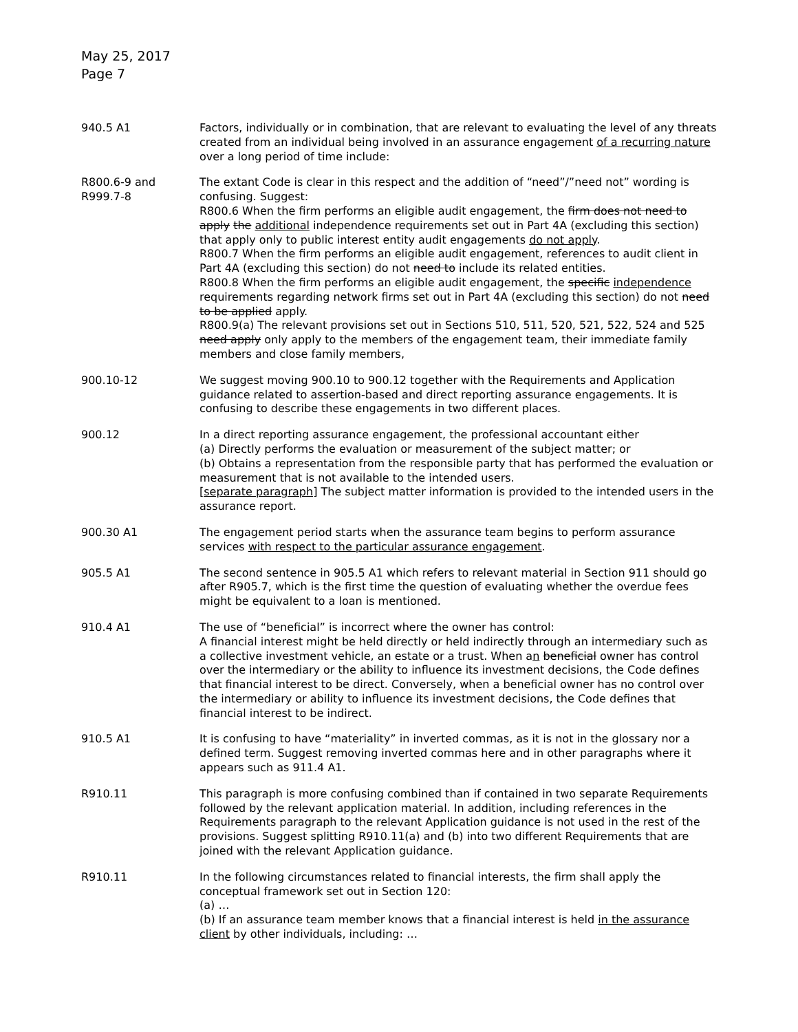May 25, 2017
Page 7
| 940.5 A1 | Factors, individually or in combination, that are relevant to evaluating the level of any threats created from an individual being involved in an assurance engagement of a recurring nature over a long period of time include: |
| R800.6-9 and R999.7-8 | The extant Code is clear in this respect and the addition of “need”/”need not” wording is confusing. Suggest: R800.6 When the firm performs an eligible audit engagement, the firm does not need to apply the additional independence requirements set out in Part 4A (excluding this section) that apply only to public interest entity audit engagements do not apply . R800.7 When the firm performs an eligible audit engagement, references to audit client in Part 4A (excluding this section) do not need to include its related entities. R800.8 When the firm performs an eligible audit engagement, the specific independence requirements regarding network firms set out in Part 4A (excluding this section) do not need to be applied apply. R800.9(a) The relevant provisions set out in Sections 510, 511, 520, 521, 522, 524 and 525 need apply only apply to the members of the engagement team, their immediate family members and close family members, |
| 900.10-12 | We suggest moving 900.10 to 900.12 together with the Requirements and Application guidance related to assertion-based and direct reporting assurance engagements. It is confusing to describe these engagements in two different places. |
| 900.12 | In a direct reporting assurance engagement, the professional accountant either (a) Directly performs the evaluation or measurement of the subject matter; or (b) Obtains a representation from the responsible party that has performed the evaluation or measurement that is not available to the intended users. [separate paragraph] The subject matter information is provided to the intended users in the assurance report. |
| 900.30 A1 | The engagement period starts when the assurance team begins to perform assurance services with respect to the particular assurance engagement . |
| 905.5 A1 | The second sentence in 905.5 A1 which refers to relevant material in Section 911 should go after R905.7, which is the first time the question of evaluating whether the overdue fees might be equivalent to a loan is mentioned. |
| 910.4 A1 | The use of “beneficial” is incorrect where the owner has control: A financial interest might be held directly or held indirectly through an intermediary such as a collective investment vehicle, an estate or a trust. When a n beneficial owner has control over the intermediary or the ability to influence its investment decisions, the Code defines that financial interest to be direct. Conversely, when a beneficial owner has no control over the intermediary or ability to influence its investment decisions, the Code defines that financial interest to be indirect. |
| 910.5 A1 | It is confusing to have “materiality” in inverted commas, as it is not in the glossary nor a defined term. Suggest removing inverted commas here and in other paragraphs where it appears such as 911.4 A1. |
| R910.11 | This paragraph is more confusing combined than if contained in two separate Requirements followed by the relevant application material. In addition, including references in the Requirements paragraph to the relevant Application guidance is not used in the rest of the provisions. Suggest splitting R910.11(a) and (b) into two different Requirements that are joined with the relevant Application guidance. |
| R910.11 | In the following circumstances related to financial interests, the firm shall apply the conceptual framework set out in Section 120: (a) … (b) If an assurance team member knows that a financial interest is held in the assurance client by other individuals, including: … |